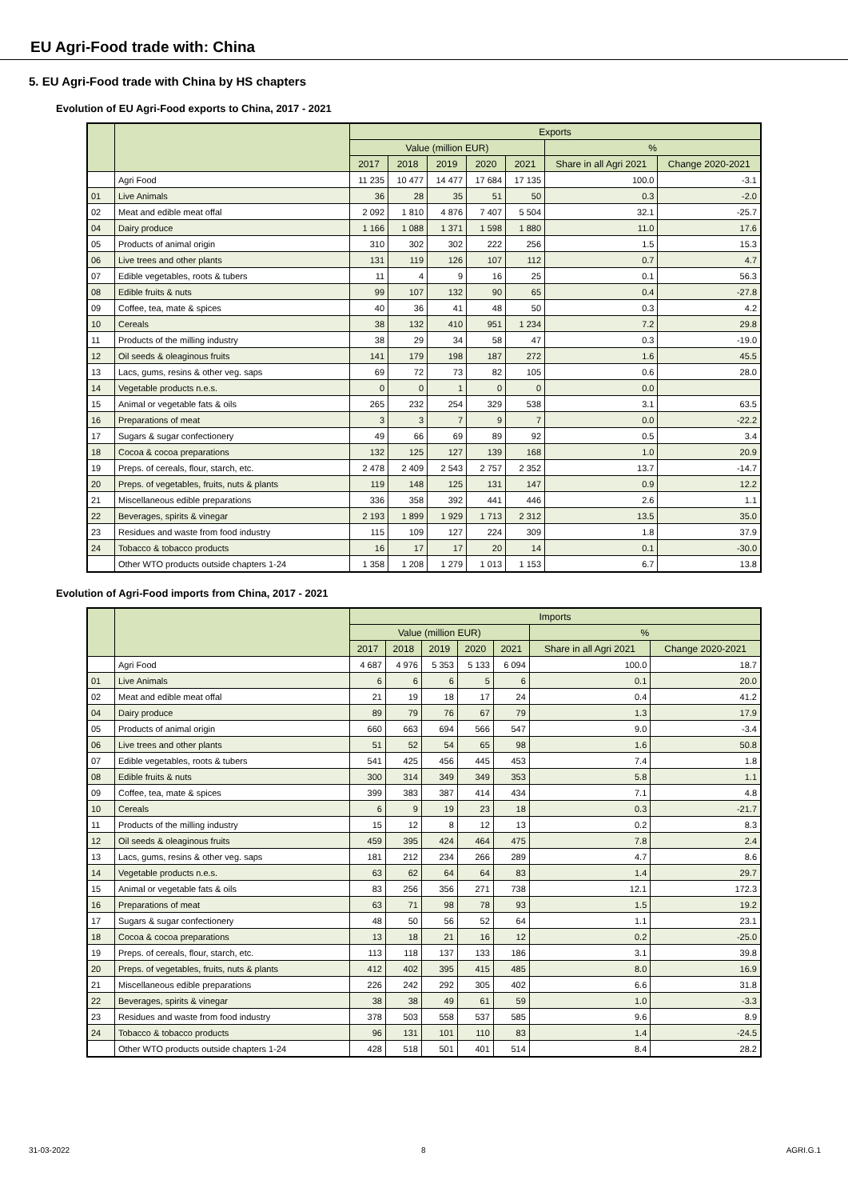EU Agri-Food trade with: China
5. EU Agri-Food trade with China by HS chapters
Evolution of EU Agri-Food exports to China, 2017 - 2021
| | | Exports | | | | | | |
| --- | --- | --- | --- | --- | --- | --- | --- | --- |
| | | Value (million EUR) | | | | | % | |
| | | 2017 | 2018 | 2019 | 2020 | 2021 | Share in all Agri 2021 | Change 2020-2021 |
| | Agri Food | 11 235 | 10 477 | 14 477 | 17 684 | 17 135 | 100.0 | -3.1 |
| 01 | Live Animals | 36 | 28 | 35 | 51 | 50 | 0.3 | -2.0 |
| 02 | Meat and edible meat offal | 2 092 | 1 810 | 4 876 | 7 407 | 5 504 | 32.1 | -25.7 |
| 04 | Dairy produce | 1 166 | 1 088 | 1 371 | 1 598 | 1 880 | 11.0 | 17.6 |
| 05 | Products of animal origin | 310 | 302 | 302 | 222 | 256 | 1.5 | 15.3 |
| 06 | Live trees and other plants | 131 | 119 | 126 | 107 | 112 | 0.7 | 4.7 |
| 07 | Edible vegetables, roots & tubers | 11 | 4 | 9 | 16 | 25 | 0.1 | 56.3 |
| 08 | Edible fruits & nuts | 99 | 107 | 132 | 90 | 65 | 0.4 | -27.8 |
| 09 | Coffee, tea, mate & spices | 40 | 36 | 41 | 48 | 50 | 0.3 | 4.2 |
| 10 | Cereals | 38 | 132 | 410 | 951 | 1 234 | 7.2 | 29.8 |
| 11 | Products of the milling industry | 38 | 29 | 34 | 58 | 47 | 0.3 | -19.0 |
| 12 | Oil seeds & oleaginous fruits | 141 | 179 | 198 | 187 | 272 | 1.6 | 45.5 |
| 13 | Lacs, gums, resins & other veg. saps | 69 | 72 | 73 | 82 | 105 | 0.6 | 28.0 |
| 14 | Vegetable products n.e.s. | 0 | 0 | 1 | 0 | 0 | 0.0 | |
| 15 | Animal or vegetable fats & oils | 265 | 232 | 254 | 329 | 538 | 3.1 | 63.5 |
| 16 | Preparations of meat | 3 | 3 | 7 | 9 | 7 | 0.0 | -22.2 |
| 17 | Sugars & sugar confectionery | 49 | 66 | 69 | 89 | 92 | 0.5 | 3.4 |
| 18 | Cocoa & cocoa preparations | 132 | 125 | 127 | 139 | 168 | 1.0 | 20.9 |
| 19 | Preps. of cereals, flour, starch, etc. | 2 478 | 2 409 | 2 543 | 2 757 | 2 352 | 13.7 | -14.7 |
| 20 | Preps. of vegetables, fruits, nuts & plants | 119 | 148 | 125 | 131 | 147 | 0.9 | 12.2 |
| 21 | Miscellaneous edible preparations | 336 | 358 | 392 | 441 | 446 | 2.6 | 1.1 |
| 22 | Beverages, spirits & vinegar | 2 193 | 1 899 | 1 929 | 1 713 | 2 312 | 13.5 | 35.0 |
| 23 | Residues and waste from food industry | 115 | 109 | 127 | 224 | 309 | 1.8 | 37.9 |
| 24 | Tobacco & tobacco products | 16 | 17 | 17 | 20 | 14 | 0.1 | -30.0 |
| | Other WTO products outside chapters 1-24 | 1 358 | 1 208 | 1 279 | 1 013 | 1 153 | 6.7 | 13.8 |
Evolution of Agri-Food imports from China, 2017 - 2021
| | | Imports | | | | | | |
| --- | --- | --- | --- | --- | --- | --- | --- | --- |
| | | Value (million EUR) | | | | | % | |
| | | 2017 | 2018 | 2019 | 2020 | 2021 | Share in all Agri 2021 | Change 2020-2021 |
| | Agri Food | 4 687 | 4 976 | 5 353 | 5 133 | 6 094 | 100.0 | 18.7 |
| 01 | Live Animals | 6 | 6 | 6 | 5 | 6 | 0.1 | 20.0 |
| 02 | Meat and edible meat offal | 21 | 19 | 18 | 17 | 24 | 0.4 | 41.2 |
| 04 | Dairy produce | 89 | 79 | 76 | 67 | 79 | 1.3 | 17.9 |
| 05 | Products of animal origin | 660 | 663 | 694 | 566 | 547 | 9.0 | -3.4 |
| 06 | Live trees and other plants | 51 | 52 | 54 | 65 | 98 | 1.6 | 50.8 |
| 07 | Edible vegetables, roots & tubers | 541 | 425 | 456 | 445 | 453 | 7.4 | 1.8 |
| 08 | Edible fruits & nuts | 300 | 314 | 349 | 349 | 353 | 5.8 | 1.1 |
| 09 | Coffee, tea, mate & spices | 399 | 383 | 387 | 414 | 434 | 7.1 | 4.8 |
| 10 | Cereals | 6 | 9 | 19 | 23 | 18 | 0.3 | -21.7 |
| 11 | Products of the milling industry | 15 | 12 | 8 | 12 | 13 | 0.2 | 8.3 |
| 12 | Oil seeds & oleaginous fruits | 459 | 395 | 424 | 464 | 475 | 7.8 | 2.4 |
| 13 | Lacs, gums, resins & other veg. saps | 181 | 212 | 234 | 266 | 289 | 4.7 | 8.6 |
| 14 | Vegetable products n.e.s. | 63 | 62 | 64 | 64 | 83 | 1.4 | 29.7 |
| 15 | Animal or vegetable fats & oils | 83 | 256 | 356 | 271 | 738 | 12.1 | 172.3 |
| 16 | Preparations of meat | 63 | 71 | 98 | 78 | 93 | 1.5 | 19.2 |
| 17 | Sugars & sugar confectionery | 48 | 50 | 56 | 52 | 64 | 1.1 | 23.1 |
| 18 | Cocoa & cocoa preparations | 13 | 18 | 21 | 16 | 12 | 0.2 | -25.0 |
| 19 | Preps. of cereals, flour, starch, etc. | 113 | 118 | 137 | 133 | 186 | 3.1 | 39.8 |
| 20 | Preps. of vegetables, fruits, nuts & plants | 412 | 402 | 395 | 415 | 485 | 8.0 | 16.9 |
| 21 | Miscellaneous edible preparations | 226 | 242 | 292 | 305 | 402 | 6.6 | 31.8 |
| 22 | Beverages, spirits & vinegar | 38 | 38 | 49 | 61 | 59 | 1.0 | -3.3 |
| 23 | Residues and waste from food industry | 378 | 503 | 558 | 537 | 585 | 9.6 | 8.9 |
| 24 | Tobacco & tobacco products | 96 | 131 | 101 | 110 | 83 | 1.4 | -24.5 |
| | Other WTO products outside chapters 1-24 | 428 | 518 | 501 | 401 | 514 | 8.4 | 28.2 |
31-03-2022 8 AGRI.G.1